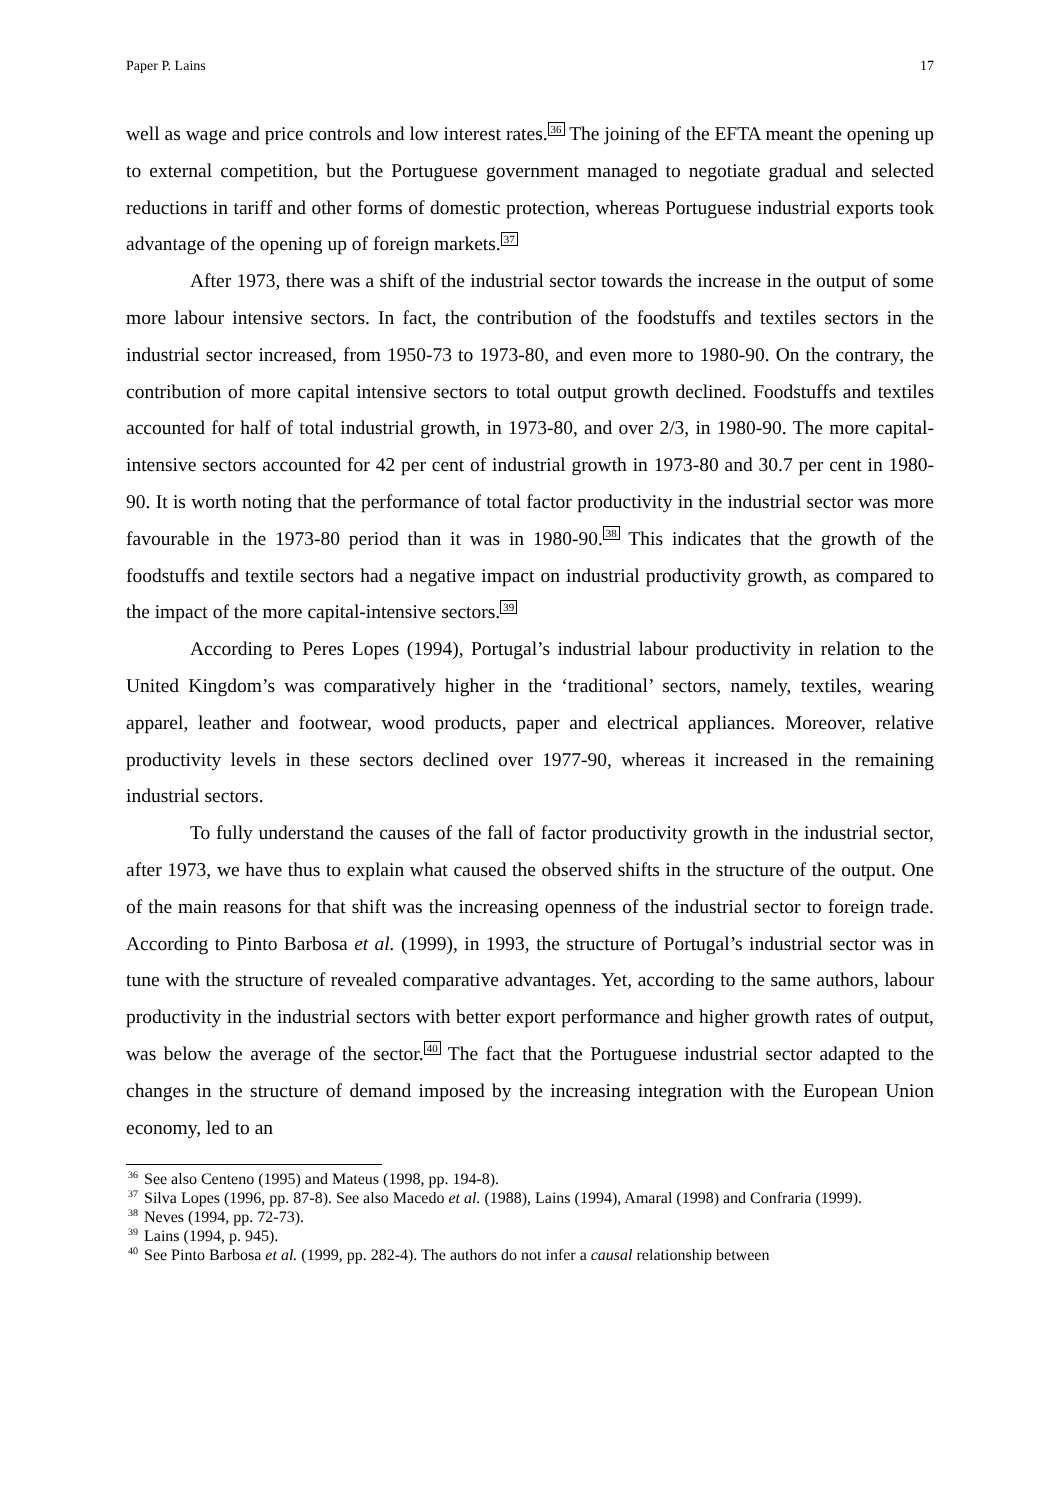Paper P. Lains 17
well as wage and price controls and low interest rates.<sup>36</sup> The joining of the EFTA meant the opening up to external competition, but the Portuguese government managed to negotiate gradual and selected reductions in tariff and other forms of domestic protection, whereas Portuguese industrial exports took advantage of the opening up of foreign markets.<sup>37</sup>
After 1973, there was a shift of the industrial sector towards the increase in the output of some more labour intensive sectors. In fact, the contribution of the foodstuffs and textiles sectors in the industrial sector increased, from 1950-73 to 1973-80, and even more to 1980-90. On the contrary, the contribution of more capital intensive sectors to total output growth declined. Foodstuffs and textiles accounted for half of total industrial growth, in 1973-80, and over 2/3, in 1980-90. The more capital-intensive sectors accounted for 42 per cent of industrial growth in 1973-80 and 30.7 per cent in 1980-90. It is worth noting that the performance of total factor productivity in the industrial sector was more favourable in the 1973-80 period than it was in 1980-90.<sup>38</sup> This indicates that the growth of the foodstuffs and textile sectors had a negative impact on industrial productivity growth, as compared to the impact of the more capital-intensive sectors.<sup>39</sup>
According to Peres Lopes (1994), Portugal’s industrial labour productivity in relation to the United Kingdom’s was comparatively higher in the ‘traditional’ sectors, namely, textiles, wearing apparel, leather and footwear, wood products, paper and electrical appliances. Moreover, relative productivity levels in these sectors declined over 1977-90, whereas it increased in the remaining industrial sectors.
To fully understand the causes of the fall of factor productivity growth in the industrial sector, after 1973, we have thus to explain what caused the observed shifts in the structure of the output. One of the main reasons for that shift was the increasing openness of the industrial sector to foreign trade. According to Pinto Barbosa et al. (1999), in 1993, the structure of Portugal’s industrial sector was in tune with the structure of revealed comparative advantages. Yet, according to the same authors, labour productivity in the industrial sectors with better export performance and higher growth rates of output, was below the average of the sector.<sup>40</sup> The fact that the Portuguese industrial sector adapted to the changes in the structure of demand imposed by the increasing integration with the European Union economy, led to an
<sup>36</sup> See also Centeno (1995) and Mateus (1998, pp. 194-8).
<sup>37</sup> Silva Lopes (1996, pp. 87-8). See also Macedo et al. (1988), Lains (1994), Amaral (1998) and Confraria (1999).
<sup>38</sup> Neves (1994, pp. 72-73).
<sup>39</sup> Lains (1994, p. 945).
<sup>40</sup> See Pinto Barbosa et al. (1999, pp. 282-4). The authors do not infer a causal relationship between